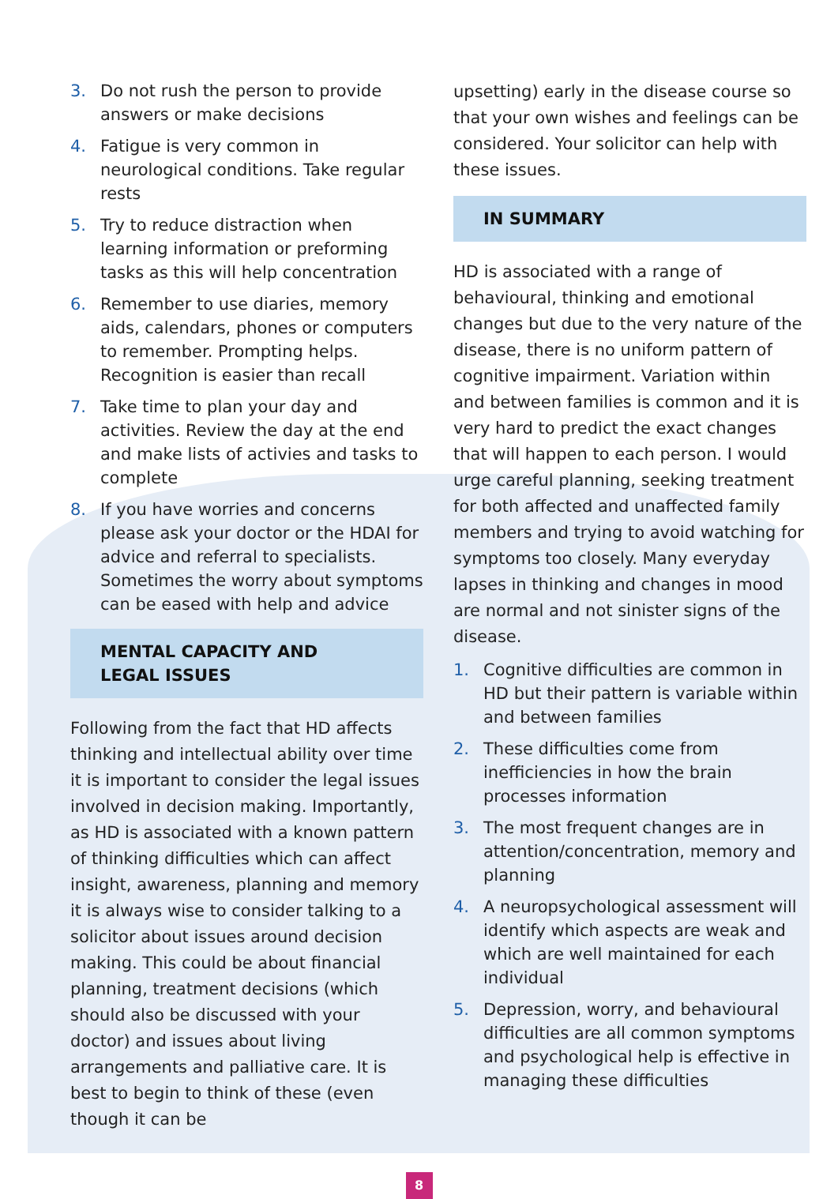3. Do not rush the person to provide answers or make decisions
4. Fatigue is very common in neurological conditions. Take regular rests
5. Try to reduce distraction when learning information or preforming tasks as this will help concentration
6. Remember to use diaries, memory aids, calendars, phones or computers to remember. Prompting helps. Recognition is easier than recall
7. Take time to plan your day and activities. Review the day at the end and make lists of activies and tasks to complete
8. If you have worries and concerns please ask your doctor or the HDAI for advice and referral to specialists. Sometimes the worry about symptoms can be eased with help and advice
MENTAL CAPACITY AND
LEGAL ISSUES
Following from the fact that HD affects thinking and intellectual ability over time it is important to consider the legal issues involved in decision making. Importantly, as HD is associated with a known pattern of thinking difficulties which can affect insight, awareness, planning and memory it is always wise to consider talking to a solicitor about issues around decision making. This could be about financial planning, treatment decisions (which should also be discussed with your doctor) and issues about living arrangements and palliative care. It is best to begin to think of these (even though it can be
upsetting) early in the disease course so that your own wishes and feelings can be considered. Your solicitor can help with these issues.
IN SUMMARY
HD is associated with a range of behavioural, thinking and emotional changes but due to the very nature of the disease, there is no uniform pattern of cognitive impairment. Variation within and between families is common and it is very hard to predict the exact changes that will happen to each person. I would urge careful planning, seeking treatment for both affected and unaffected family members and trying to avoid watching for symptoms too closely. Many everyday lapses in thinking and changes in mood are normal and not sinister signs of the disease.
1. Cognitive difficulties are common in HD but their pattern is variable within and between families
2. These difficulties come from inefficiencies in how the brain processes information
3. The most frequent changes are in attention/concentration, memory and planning
4. A neuropsychological assessment will identify which aspects are weak and which are well maintained for each individual
5. Depression, worry, and behavioural difficulties are all common symptoms and psychological help is effective in managing these difficulties
8